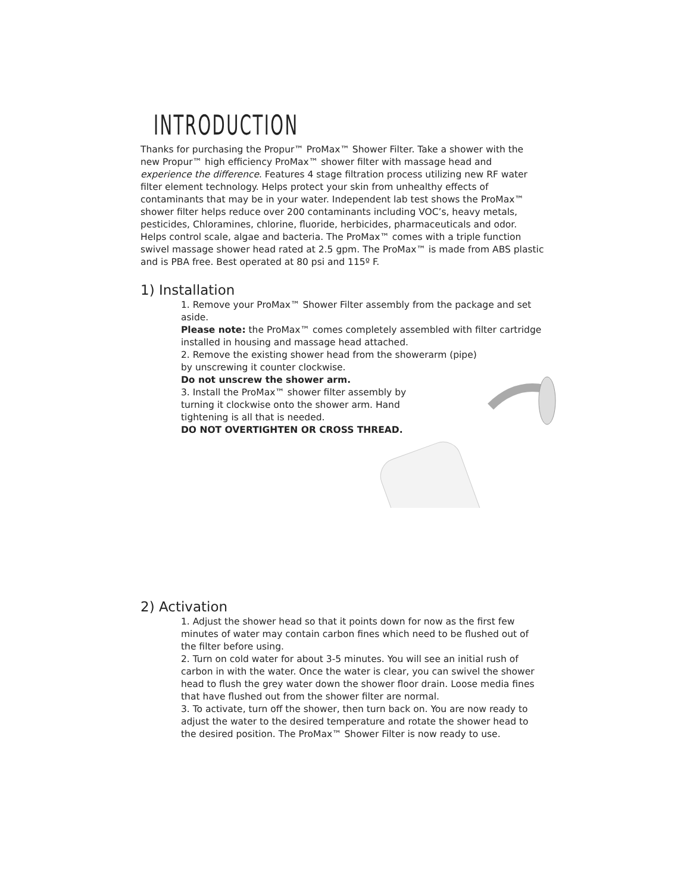INTRODUCTION
Thanks for purchasing the Propur™ ProMax™ Shower Filter. Take a shower with the new Propur™ high efficiency ProMax™ shower filter with massage head and experience the difference. Features 4 stage filtration process utilizing new RF water filter element technology. Helps protect your skin from unhealthy effects of contaminants that may be in your water. Independent lab test shows the ProMax™ shower filter helps reduce over 200 contaminants including VOC’s, heavy metals, pesticides, Chloramines, chlorine, fluoride, herbicides, pharmaceuticals and odor. Helps control scale, algae and bacteria. The ProMax™ comes with a triple function swivel massage shower head rated at 2.5 gpm. The ProMax™ is made from ABS plastic and is PBA free. Best operated at 80 psi and 115º F.
1) Installation
1. Remove your ProMax™ Shower Filter assembly from the package and set aside.
Please note: the ProMax™ comes completely assembled with filter cartridge installed in housing and massage head attached.
2. Remove the existing shower head from the showerarm (pipe)
by unscrewing it counter clockwise.
Do not unscrew the shower arm.
3. Install the ProMax™ shower filter assembly by turning it clockwise onto the shower arm. Hand tightening is all that is needed.
DO NOT OVERTIGHTEN OR CROSS THREAD.
2) Activation
1. Adjust the shower head so that it points down for now as the first few minutes of water may contain carbon fines which need to be flushed out of the filter before using.
2. Turn on cold water for about 3-5 minutes. You will see an initial rush of carbon in with the water. Once the water is clear, you can swivel the shower head to flush the grey water down the shower floor drain. Loose media fines that have flushed out from the shower filter are normal.
3. To activate, turn off the shower, then turn back on. You are now ready to adjust the water to the desired temperature and rotate the shower head to the desired position. The ProMax™ Shower Filter is now ready to use.